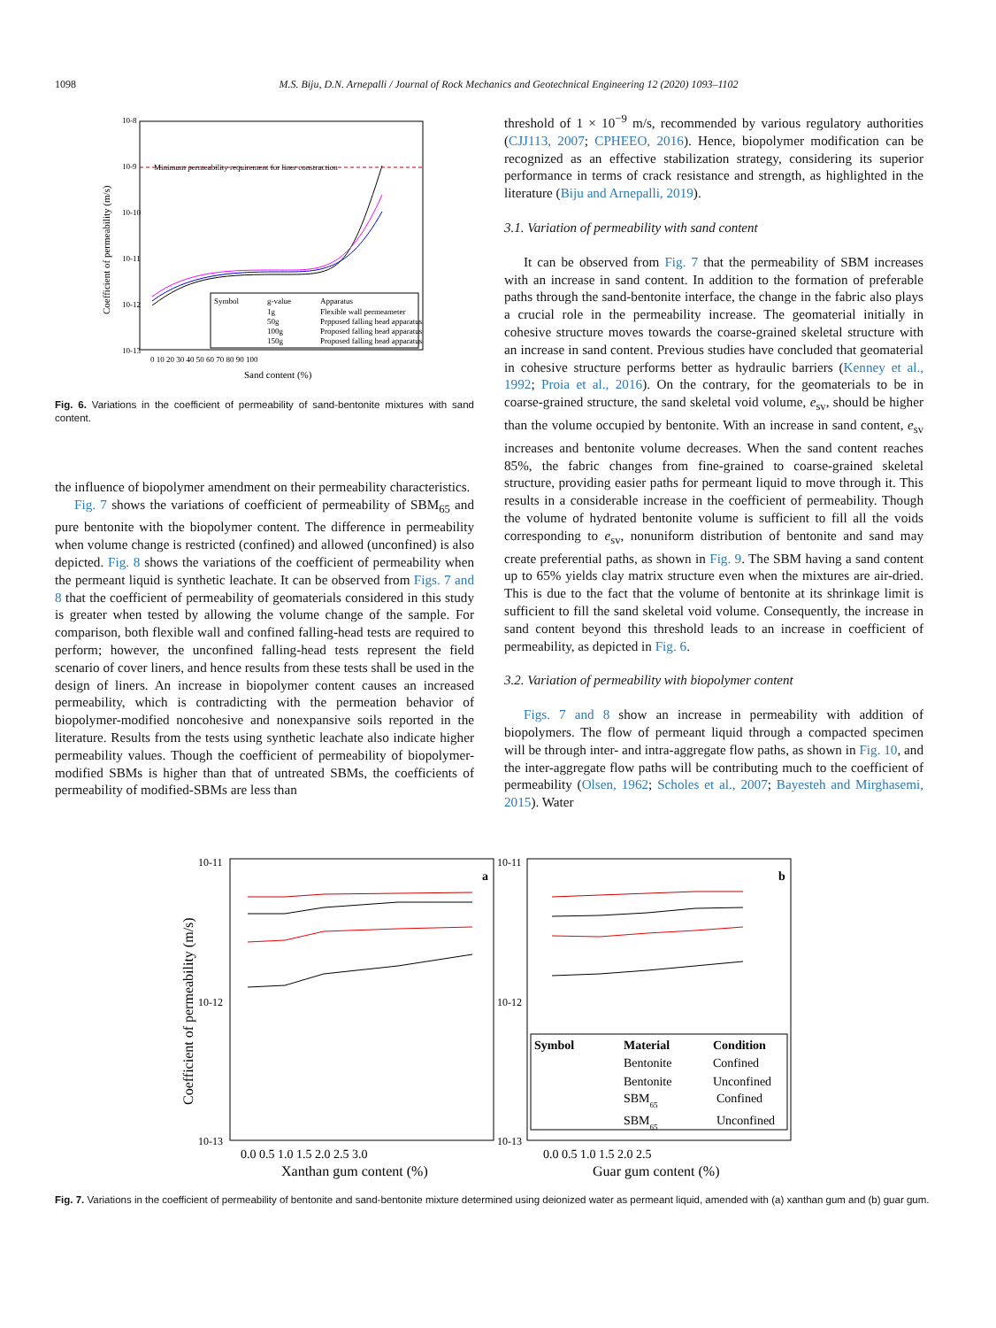1098 M.S. Biju, D.N. Arnepalli / Journal of Rock Mechanics and Geotechnical Engineering 12 (2020) 1093–1102
10-8
10-9
10-10
10-11
10-12
10-13
Minimum permeability requirement for liner construction
Symbol
g-value
Apparatus
1g
Flexible wall permeameter
50g
Prpposed falling head apparatus
100g
Proposed falling head apparatus
150g
Proposed falling head apparatus
0 10 20 30 40 50 60 70 80 90 100
Sand content (%)
Coefficient of permeability (m/s)
Fig. 6. Variations in the coefficient of permeability of sand-bentonite mixtures with sand content.
the influence of biopolymer amendment on their permeability characteristics.
Fig. 7 shows the variations of coefficient of permeability of SBM<sub>65</sub> and pure bentonite with the biopolymer content. The difference in permeability when volume change is restricted (confined) and allowed (unconfined) is also depicted. Fig. 8 shows the variations of the coefficient of permeability when the permeant liquid is synthetic leachate. It can be observed from Figs. 7 and 8 that the coefficient of permeability of geomaterials considered in this study is greater when tested by allowing the volume change of the sample. For comparison, both flexible wall and confined falling-head tests are required to perform; however, the unconfined falling-head tests represent the field scenario of cover liners, and hence results from these tests shall be used in the design of liners. An increase in biopolymer content causes an increased permeability, which is contradicting with the permeation behavior of biopolymer-modified noncohesive and nonexpansive soils reported in the literature. Results from the tests using synthetic leachate also indicate higher permeability values. Though the coefficient of permeability of biopolymer-modified SBMs is higher than that of untreated SBMs, the coefficients of permeability of modified-SBMs are less than
threshold of 1 × 10<sup>−9</sup> m/s, recommended by various regulatory authorities (CJJ113, 2007; CPHEEO, 2016). Hence, biopolymer modification can be recognized as an effective stabilization strategy, considering its superior performance in terms of crack resistance and strength, as highlighted in the literature (Biju and Arnepalli, 2019).
3.1. Variation of permeability with sand content
It can be observed from Fig. 7 that the permeability of SBM increases with an increase in sand content. In addition to the formation of preferable paths through the sand-bentonite interface, the change in the fabric also plays a crucial role in the permeability increase. The geomaterial initially in cohesive structure moves towards the coarse-grained skeletal structure with an increase in sand content. Previous studies have concluded that geomaterial in cohesive structure performs better as hydraulic barriers (Kenney et al., 1992; Proia et al., 2016). On the contrary, for the geomaterials to be in coarse-grained structure, the sand skeletal void volume, e<sub>sv</sub>, should be higher than the volume occupied by bentonite. With an increase in sand content, e<sub>sv</sub> increases and bentonite volume decreases. When the sand content reaches 85%, the fabric changes from fine-grained to coarse-grained skeletal structure, providing easier paths for permeant liquid to move through it. This results in a considerable increase in the coefficient of permeability. Though the volume of hydrated bentonite volume is sufficient to fill all the voids corresponding to e<sub>sv</sub>, nonuniform distribution of bentonite and sand may create preferential paths, as shown in Fig. 9. The SBM having a sand content up to 65% yields clay matrix structure even when the mixtures are air-dried. This is due to the fact that the volume of bentonite at its shrinkage limit is sufficient to fill the sand skeletal void volume. Consequently, the increase in sand content beyond this threshold leads to an increase in coefficient of permeability, as depicted in Fig. 6.
3.2. Variation of permeability with biopolymer content
Figs. 7 and 8 show an increase in permeability with addition of biopolymers. The flow of permeant liquid through a compacted specimen will be through inter- and intra-aggregate flow paths, as shown in Fig. 10, and the inter-aggregate flow paths will be contributing much to the coefficient of permeability (Olsen, 1962; Scholes et al., 2007; Bayesteh and Mirghasemi, 2015). Water
10-11
10-12
10-13
a
0.0 0.5 1.0 1.5 2.0 2.5 3.0
Xanthan gum content (%)
Coefficient of permeability (m/s)
10-11
10-12
10-13
b
Symbol
Material
Condition
Bentonite
Confined
Bentonite
Unconfined
SBM65
Confined
SBM65
Unconfined
0.0 0.5 1.0 1.5 2.0 2.5
Guar gum content (%)
Fig. 7. Variations in the coefficient of permeability of bentonite and sand-bentonite mixture determined using deionized water as permeant liquid, amended with (a) xanthan gum and (b) guar gum.